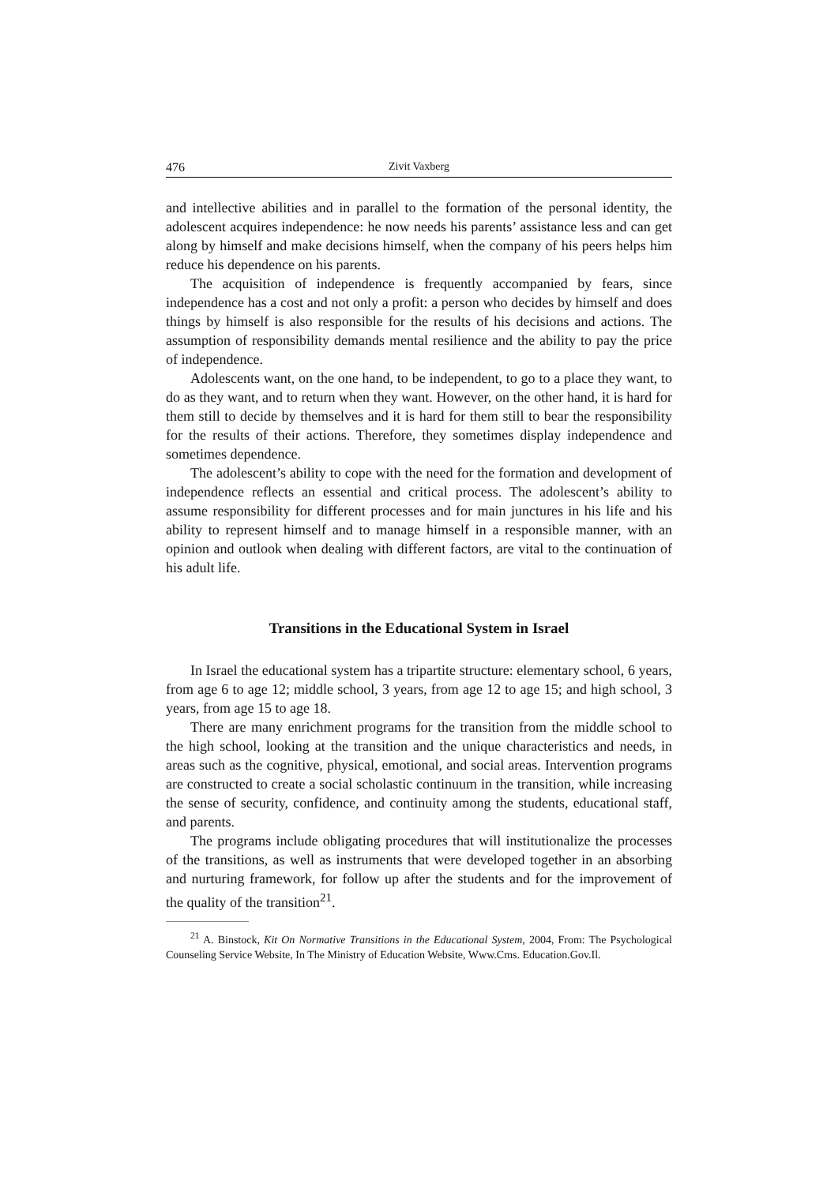476 Zivit Vaxberg
and intellective abilities and in parallel to the formation of the personal identity, the adolescent acquires independence: he now needs his parents’ assistance less and can get along by himself and make decisions himself, when the company of his peers helps him reduce his dependence on his parents.
The acquisition of independence is frequently accompanied by fears, since independence has a cost and not only a profit: a person who decides by himself and does things by himself is also responsible for the results of his decisions and actions. The assumption of responsibility demands mental resilience and the ability to pay the price of independence.
Adolescents want, on the one hand, to be independent, to go to a place they want, to do as they want, and to return when they want. However, on the other hand, it is hard for them still to decide by themselves and it is hard for them still to bear the responsibility for the results of their actions. Therefore, they sometimes display independence and sometimes dependence.
The adolescent’s ability to cope with the need for the formation and development of independence reflects an essential and critical process. The adolescent’s ability to assume responsibility for different processes and for main junctures in his life and his ability to represent himself and to manage himself in a responsible manner, with an opinion and outlook when dealing with different factors, are vital to the continuation of his adult life.
Transitions in the Educational System in Israel
In Israel the educational system has a tripartite structure: elementary school, 6 years, from age 6 to age 12; middle school, 3 years, from age 12 to age 15; and high school, 3 years, from age 15 to age 18.
There are many enrichment programs for the transition from the middle school to the high school, looking at the transition and the unique characteristics and needs, in areas such as the cognitive, physical, emotional, and social areas. Intervention programs are constructed to create a social scholastic continuum in the transition, while increasing the sense of security, confidence, and continuity among the students, educational staff, and parents.
The programs include obligating procedures that will institutionalize the processes of the transitions, as well as instruments that were developed together in an absorbing and nurturing framework, for follow up after the students and for the improvement of the quality of the transition<sup>21</sup>.
<sup>21</sup> A. Binstock, Kit On Normative Transitions in the Educational System, 2004, From: The Psychological Counseling Service Website, In The Ministry of Education Website, Www.Cms. Education.Gov.Il.